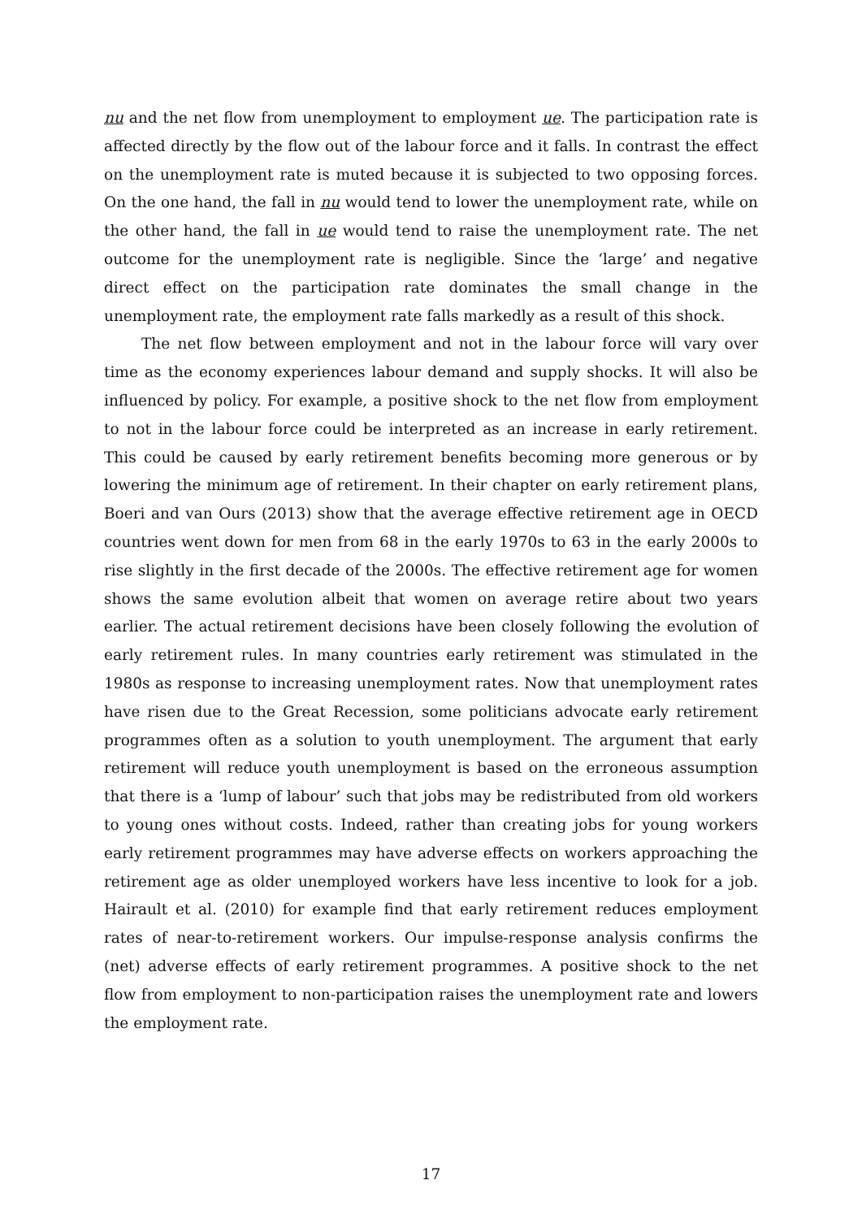nu and the net flow from unemployment to employment ue. The participation rate is affected directly by the flow out of the labour force and it falls. In contrast the effect on the unemployment rate is muted because it is subjected to two opposing forces. On the one hand, the fall in nu would tend to lower the unemployment rate, while on the other hand, the fall in ue would tend to raise the unemployment rate. The net outcome for the unemployment rate is negligible. Since the ‘large’ and negative direct effect on the participation rate dominates the small change in the unemployment rate, the employment rate falls markedly as a result of this shock.
The net flow between employment and not in the labour force will vary over time as the economy experiences labour demand and supply shocks. It will also be influenced by policy. For example, a positive shock to the net flow from employment to not in the labour force could be interpreted as an increase in early retirement. This could be caused by early retirement benefits becoming more generous or by lowering the minimum age of retirement. In their chapter on early retirement plans, Boeri and van Ours (2013) show that the average effective retirement age in OECD countries went down for men from 68 in the early 1970s to 63 in the early 2000s to rise slightly in the first decade of the 2000s. The effective retirement age for women shows the same evolution albeit that women on average retire about two years earlier. The actual retirement decisions have been closely following the evolution of early retirement rules. In many countries early retirement was stimulated in the 1980s as response to increasing unemployment rates. Now that unemployment rates have risen due to the Great Recession, some politicians advocate early retirement programmes often as a solution to youth unemployment. The argument that early retirement will reduce youth unemployment is based on the erroneous assumption that there is a ‘lump of labour’ such that jobs may be redistributed from old workers to young ones without costs. Indeed, rather than creating jobs for young workers early retirement programmes may have adverse effects on workers approaching the retirement age as older unemployed workers have less incentive to look for a job. Hairault et al. (2010) for example find that early retirement reduces employment rates of near-to-retirement workers. Our impulse-response analysis confirms the (net) adverse effects of early retirement programmes. A positive shock to the net flow from employment to non-participation raises the unemployment rate and lowers the employment rate.
17